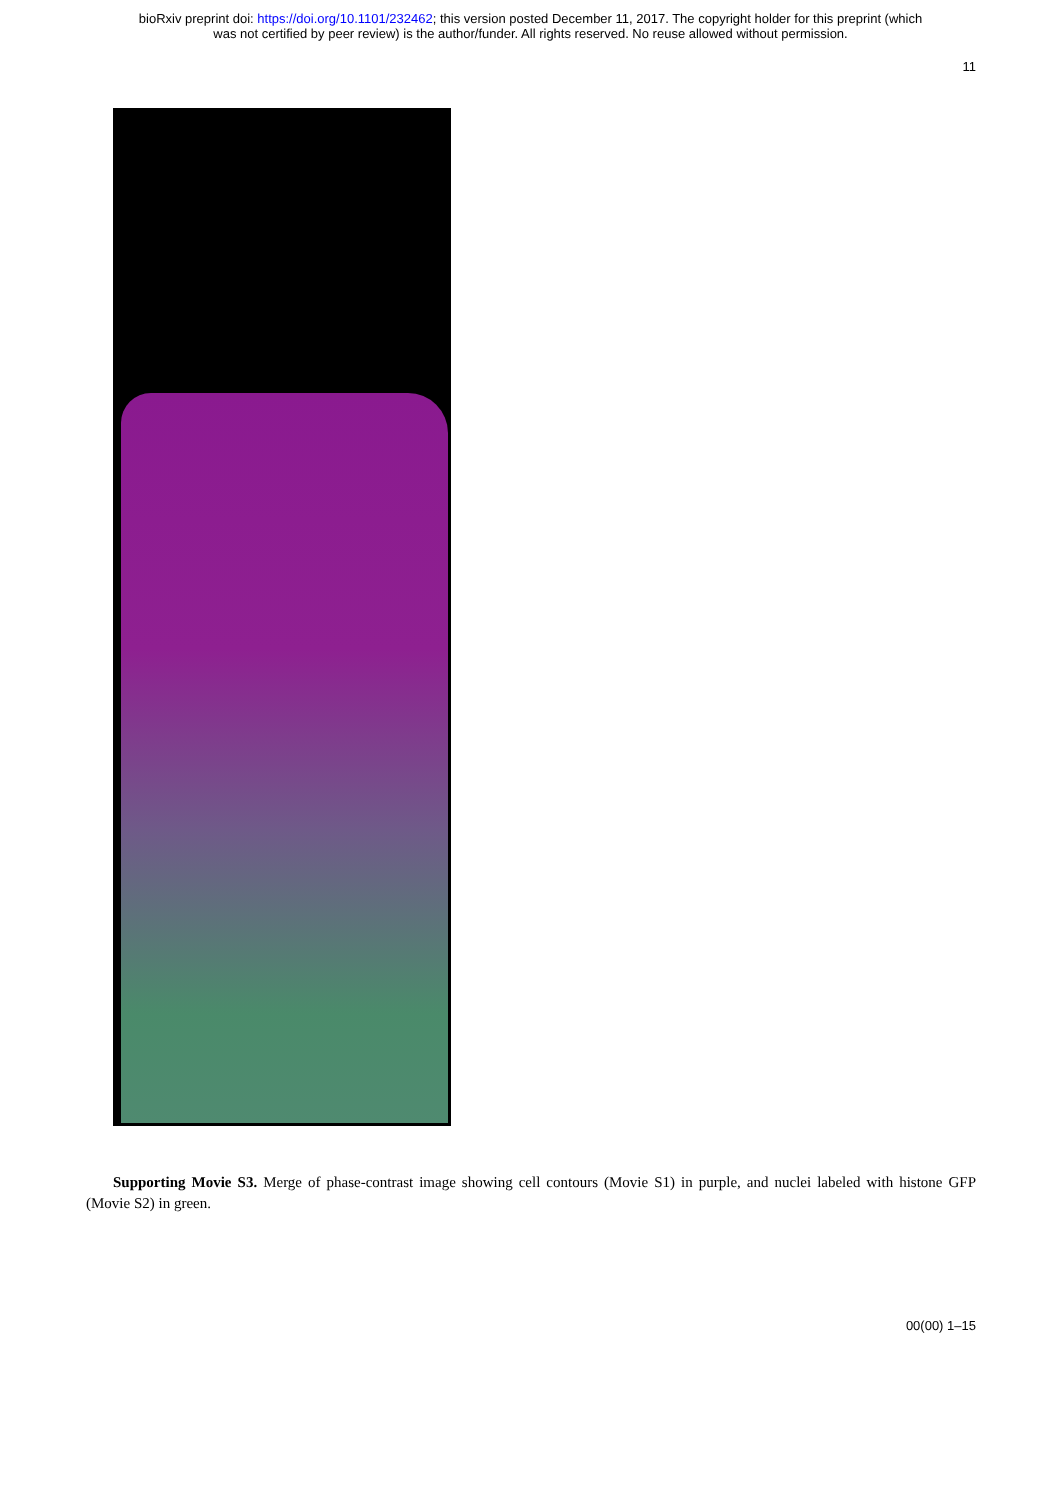bioRxiv preprint doi: https://doi.org/10.1101/232462; this version posted December 11, 2017. The copyright holder for this preprint (which
was not certified by peer review) is the author/funder. All rights reserved. No reuse allowed without permission.
11
Supporting Movie S3. Merge of phase-contrast image showing cell contours (Movie S1) in purple, and nuclei labeled with histone GFP (Movie S2) in green.
00(00) 1–15